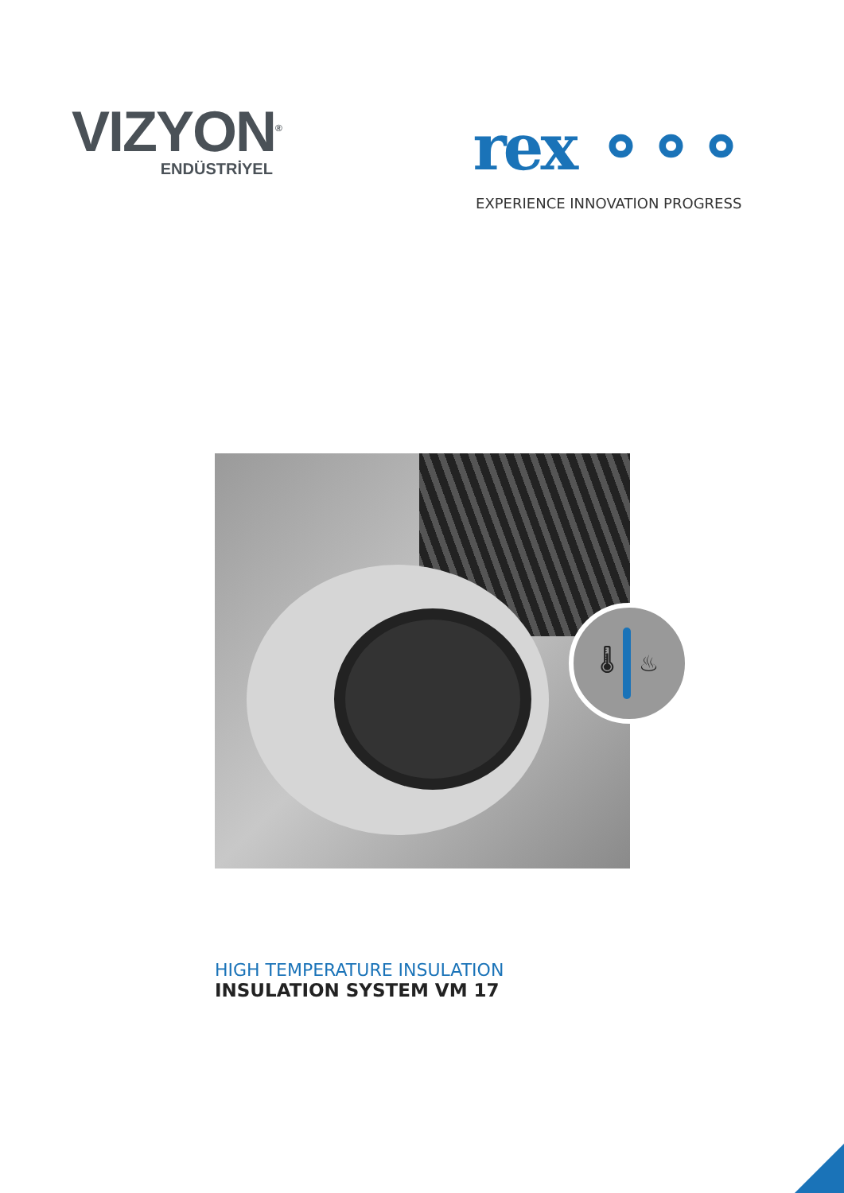VIZYON<sup>®</sup>
ENDÜSTRİYEL
rex ⚬⚬⚬
EXPERIENCE INNOVATION PROGRESS
🌡 ♨
HIGH TEMPERATURE INSULATION
INSULATION SYSTEM VM 17